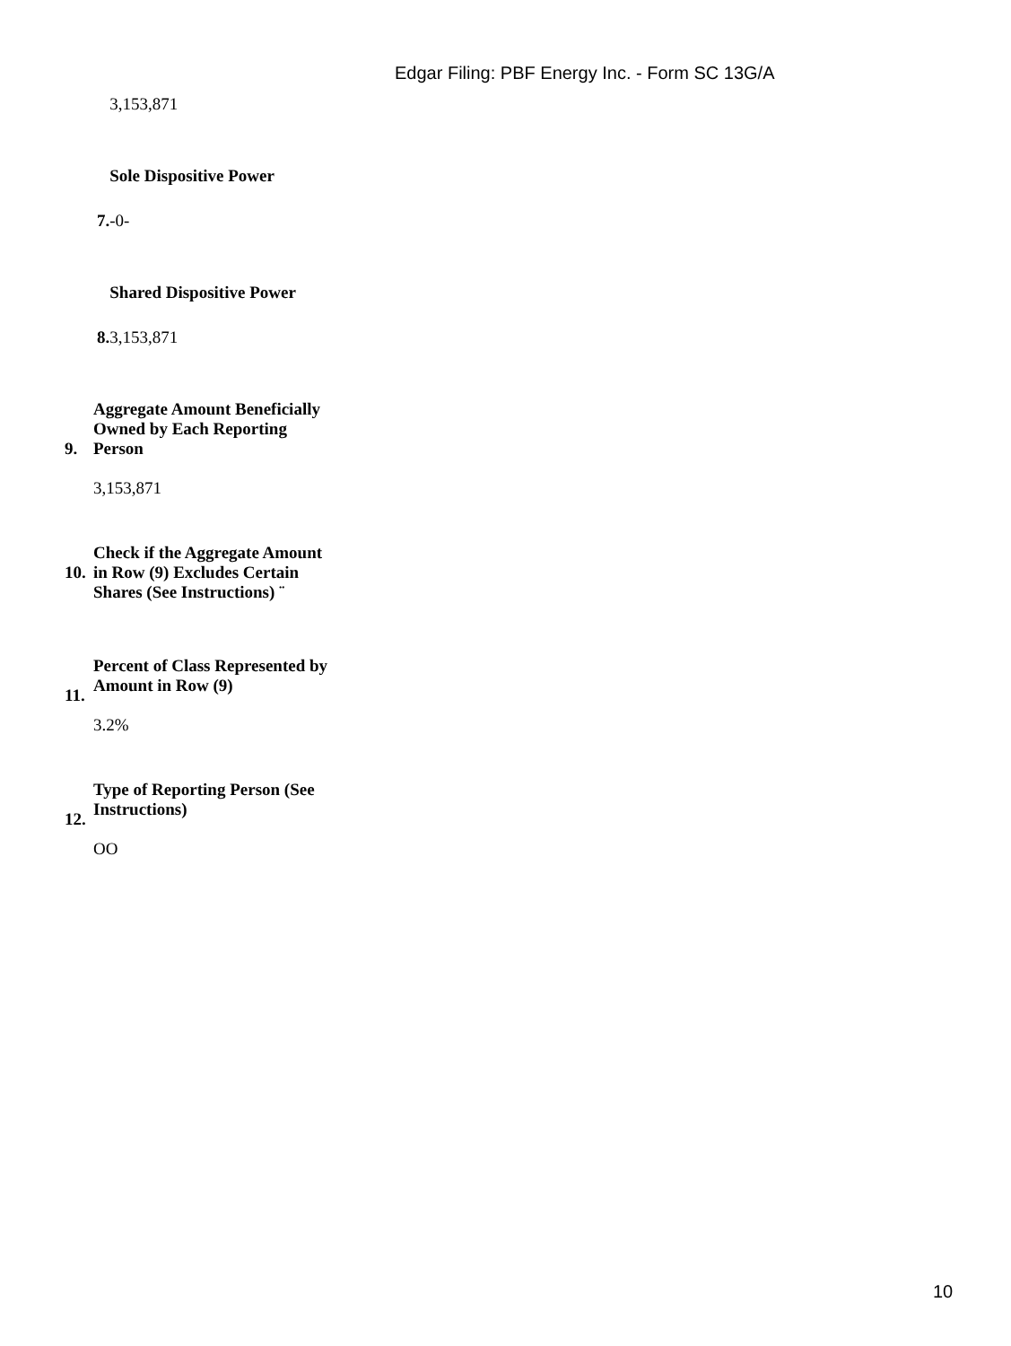Edgar Filing: PBF Energy Inc. - Form SC 13G/A
| | 3,153,871 |
| | Sole Dispositive Power |
| 7. | -0- |
| | Shared Dispositive Power |
| 8. | 3,153,871 |
| 9. | Aggregate Amount Beneficially Owned by Each Reporting Person 3,153,871 |
| 10. | Check if the Aggregate Amount in Row (9) Excludes Certain Shares (See Instructions) ¨ |
| 11. | Percent of Class Represented by Amount in Row (9) 3.2% |
| 12. | Type of Reporting Person (See Instructions) OO |
10